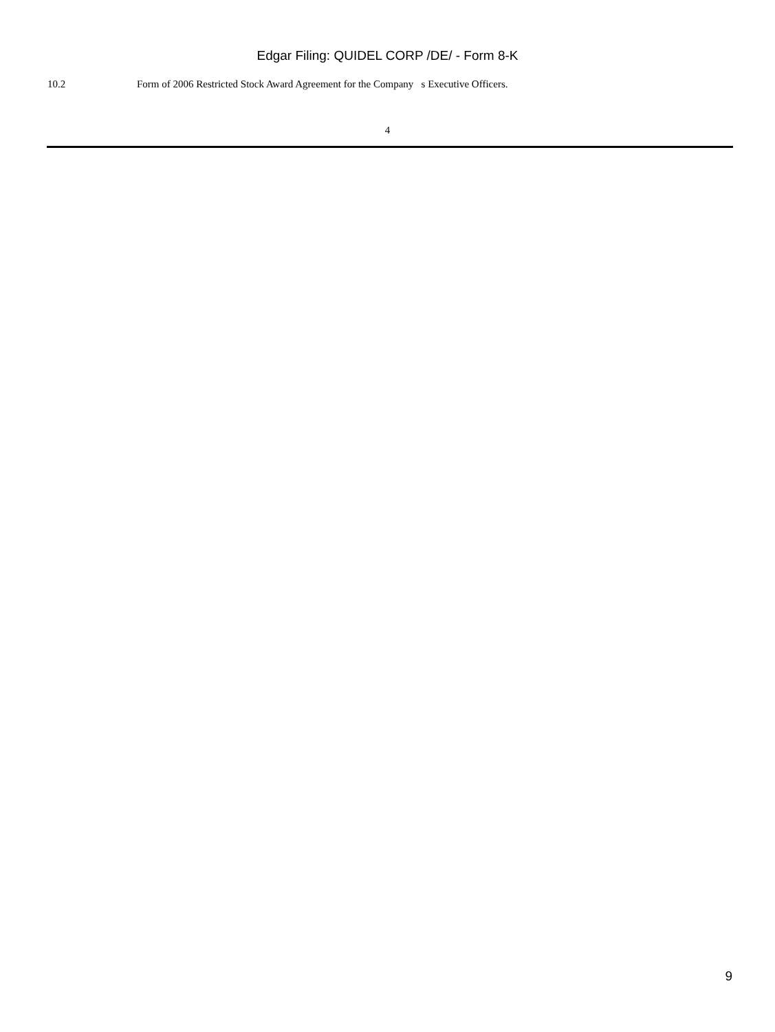Edgar Filing: QUIDEL CORP /DE/ - Form 8-K
10.2 Form of 2006 Restricted Stock Award Agreement for the Company s Executive Officers.
4
9